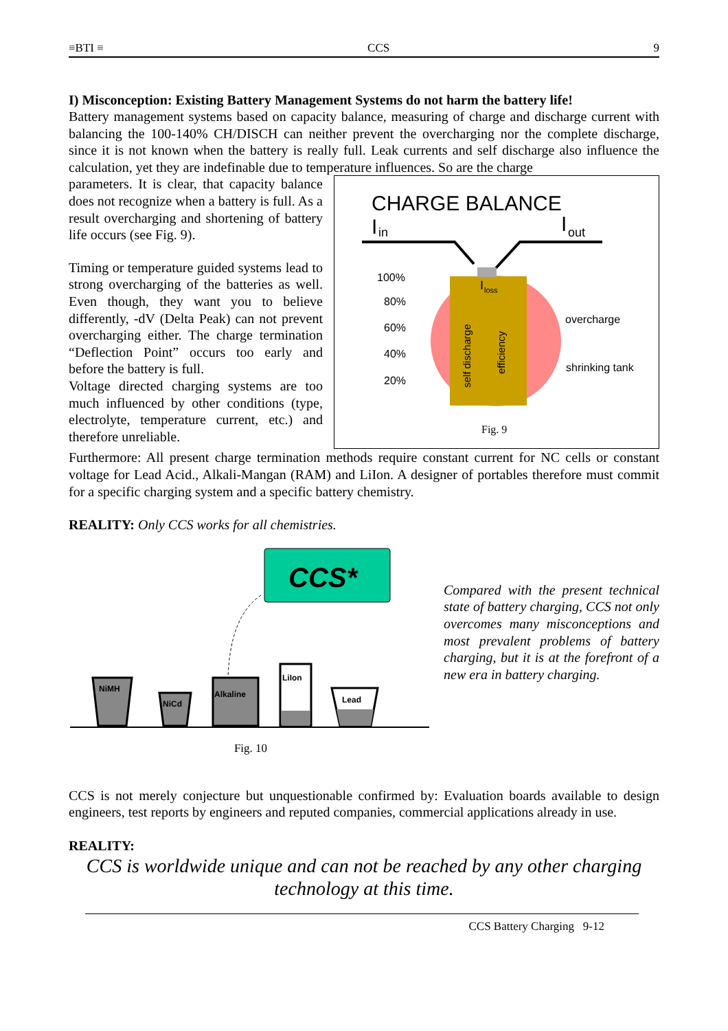≡BTI ≡ CCS 9
I) Misconception: Existing Battery Management Systems do not harm the battery life!
Battery management systems based on capacity balance, measuring of charge and discharge current with balancing the 100-140% CH/DISCH can neither prevent the overcharging nor the complete discharge, since it is not known when the battery is really full. Leak currents and self discharge also influence the calculation, yet they are indefinable due to temperature influences. So are the charge
parameters. It is clear, that capacity balance does not recognize when a battery is full. As a result overcharging and shortening of battery life occurs (see Fig. 9).
Timing or temperature guided systems lead to strong overcharging of the batteries as well. Even though, they want you to believe differently, -dV (Delta Peak) can not prevent overcharging either. The charge termination “Deflection Point” occurs too early and before the battery is full.
Voltage directed charging systems are too much influenced by other conditions (type, electrolyte, temperature current, etc.) and therefore unreliable.
CHARGE BALANCE
I
in
I
out
100%
80%
60%
40%
20%
I
loss
overcharge
shrinking tank
self discharge
efficiency
Fig. 9
Furthermore: All present charge termination methods require constant current for NC cells or constant voltage for Lead Acid., Alkali-Mangan (RAM) and LiIon. A designer of portables therefore must commit for a specific charging system and a specific battery chemistry.
REALITY: Only CCS works for all chemistries.
CCS*
NiMH
NiCd
Alkaline
LiIon
Lead
Fig. 10
Compared with the present technical state of battery charging, CCS not only overcomes many misconceptions and most prevalent problems of battery charging, but it is at the forefront of a new era in battery charging.
CCS is not merely conjecture but unquestionable confirmed by: Evaluation boards available to design engineers, test reports by engineers and reputed companies, commercial applications already in use.
REALITY:
CCS is worldwide unique and can not be reached by any other charging technology at this time.
CCS Battery Charging 9-12